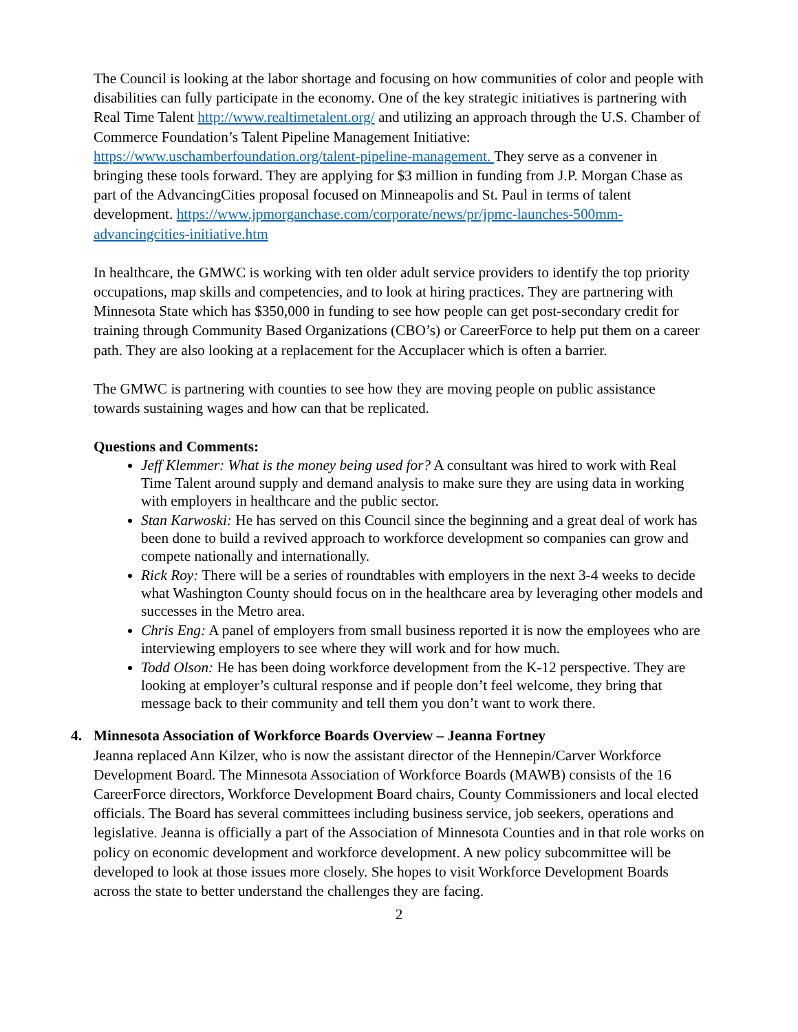The Council is looking at the labor shortage and focusing on how communities of color and people with disabilities can fully participate in the economy. One of the key strategic initiatives is partnering with Real Time Talent http://www.realtimetalent.org/ and utilizing an approach through the U.S. Chamber of Commerce Foundation’s Talent Pipeline Management Initiative: https://www.uschamberfoundation.org/talent-pipeline-management. They serve as a convener in bringing these tools forward. They are applying for $3 million in funding from J.P. Morgan Chase as part of the AdvancingCities proposal focused on Minneapolis and St. Paul in terms of talent development. https://www.jpmorganchase.com/corporate/news/pr/jpmc-launches-500mm-advancingcities-initiative.htm
In healthcare, the GMWC is working with ten older adult service providers to identify the top priority occupations, map skills and competencies, and to look at hiring practices. They are partnering with Minnesota State which has $350,000 in funding to see how people can get post-secondary credit for training through Community Based Organizations (CBO’s) or CareerForce to help put them on a career path. They are also looking at a replacement for the Accuplacer which is often a barrier.
The GMWC is partnering with counties to see how they are moving people on public assistance towards sustaining wages and how can that be replicated.
Questions and Comments:
Jeff Klemmer: What is the money being used for? A consultant was hired to work with Real Time Talent around supply and demand analysis to make sure they are using data in working with employers in healthcare and the public sector.
Stan Karwoski: He has served on this Council since the beginning and a great deal of work has been done to build a revived approach to workforce development so companies can grow and compete nationally and internationally.
Rick Roy: There will be a series of roundtables with employers in the next 3-4 weeks to decide what Washington County should focus on in the healthcare area by leveraging other models and successes in the Metro area.
Chris Eng: A panel of employers from small business reported it is now the employees who are interviewing employers to see where they will work and for how much.
Todd Olson: He has been doing workforce development from the K-12 perspective. They are looking at employer’s cultural response and if people don’t feel welcome, they bring that message back to their community and tell them you don’t want to work there.
4. Minnesota Association of Workforce Boards Overview – Jeanna Fortney
Jeanna replaced Ann Kilzer, who is now the assistant director of the Hennepin/Carver Workforce Development Board. The Minnesota Association of Workforce Boards (MAWB) consists of the 16 CareerForce directors, Workforce Development Board chairs, County Commissioners and local elected officials. The Board has several committees including business service, job seekers, operations and legislative. Jeanna is officially a part of the Association of Minnesota Counties and in that role works on policy on economic development and workforce development. A new policy subcommittee will be developed to look at those issues more closely. She hopes to visit Workforce Development Boards across the state to better understand the challenges they are facing.
2